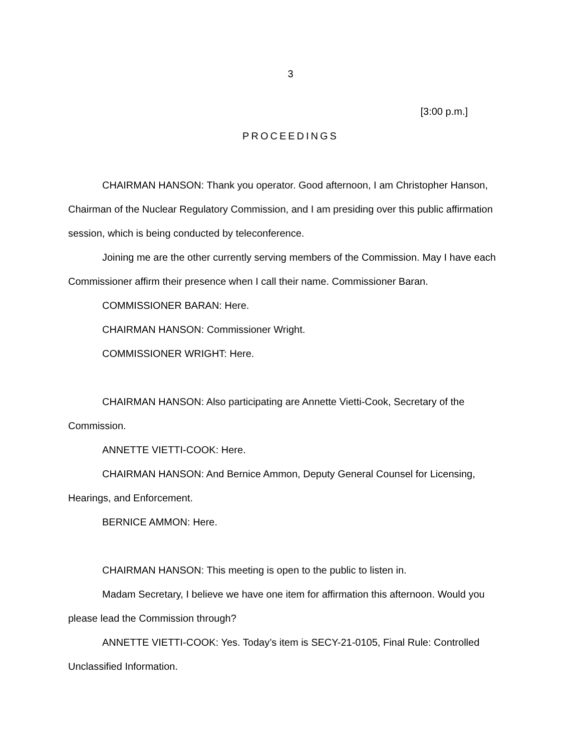3
[3:00 p.m.]
PROCEEDINGS
CHAIRMAN HANSON: Thank you operator. Good afternoon, I am Christopher Hanson, Chairman of the Nuclear Regulatory Commission, and I am presiding over this public affirmation session, which is being conducted by teleconference.
Joining me are the other currently serving members of the Commission. May I have each Commissioner affirm their presence when I call their name. Commissioner Baran.
COMMISSIONER BARAN: Here.
CHAIRMAN HANSON: Commissioner Wright.
COMMISSIONER WRIGHT: Here.
CHAIRMAN HANSON: Also participating are Annette Vietti-Cook, Secretary of the Commission.
ANNETTE VIETTI-COOK: Here.
CHAIRMAN HANSON: And Bernice Ammon, Deputy General Counsel for Licensing, Hearings, and Enforcement.
BERNICE AMMON: Here.
CHAIRMAN HANSON: This meeting is open to the public to listen in.
Madam Secretary, I believe we have one item for affirmation this afternoon. Would you please lead the Commission through?
ANNETTE VIETTI-COOK: Yes. Today’s item is SECY-21-0105, Final Rule: Controlled Unclassified Information.